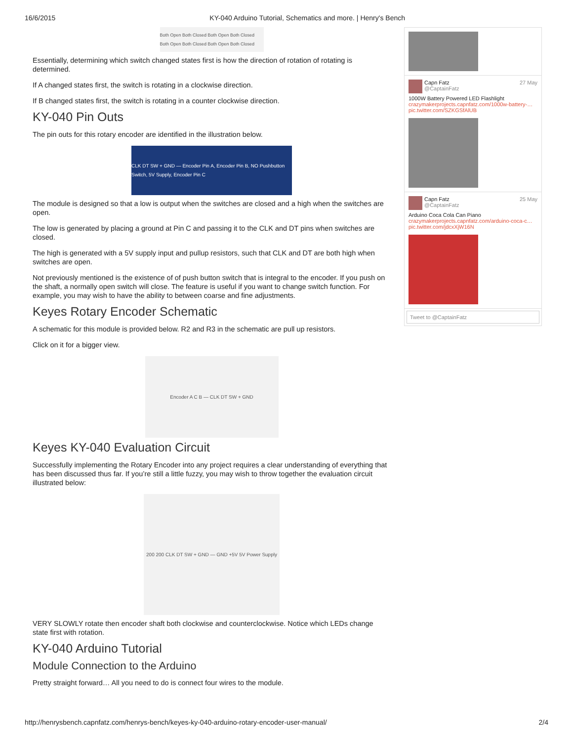16/6/2015 KY-040 Arduino Tutorial, Schematics and more. | Henry's Bench
Both Open Both Closed Both Open Both Closed Both Open Both Closed Both Open Both Closed
Essentially, determining which switch changed states first is how the direction of rotation of rotating is determined.
If A changed states first, the switch is rotating in a clockwise direction.
If B changed states first, the switch is rotating in a counter clockwise direction.
KY-040 Pin Outs
The pin outs for this rotary encoder are identified in the illustration below.
CLK DT SW + GND — Encoder Pin A, Encoder Pin B, NO Pushbutton Switch, 5V Supply, Encoder Pin C
The module is designed so that a low is output when the switches are closed and a high when the switches are open.
The low is generated by placing a ground at Pin C and passing it to the CLK and DT pins when switches are closed.
The high is generated with a 5V supply input and pullup resistors, such that CLK and DT are both high when switches are open.
Not previously mentioned is the existence of of push button switch that is integral to the encoder. If you push on the shaft, a normally open switch will close. The feature is useful if you want to change switch function. For example, you may wish to have the ability to between coarse and fine adjustments.
Keyes Rotary Encoder Schematic
A schematic for this module is provided below. R2 and R3 in the schematic are pull up resistors.
Click on it for a bigger view.
Encoder A C B — CLK DT SW + GND
Keyes KY-040 Evaluation Circuit
Successfully implementing the Rotary Encoder into any project requires a clear understanding of everything that has been discussed thus far. If you’re still a little fuzzy, you may wish to throw together the evaluation circuit illustrated below:
200 200 CLK DT SW + GND — GND +5V 5V Power Supply
VERY SLOWLY rotate then encoder shaft both clockwise and counterclockwise. Notice which LEDs change state first with rotation.
KY-040 Arduino Tutorial
Module Connection to the Arduino
Pretty straight forward… All you need to do is connect four wires to the module.
Capn Fatz
@CaptainFatz 27 May
1000W Battery Powered LED Flashlight
crazymakerprojects.capnfatz.com/1000w-battery-…
pic.twitter.com/SZKGSfAlUB
Capn Fatz
@CaptainFatz 25 May
Arduino Coca Cola Can Piano
crazymakerprojects.capnfatz.com/arduino-coca-c…
pic.twitter.com/jdcxXjW16N
Tweet to @CaptainFatz
http://henrysbench.capnfatz.com/henrys-bench/keyes-ky-040-arduino-rotary-encoder-user-manual/ 2/4